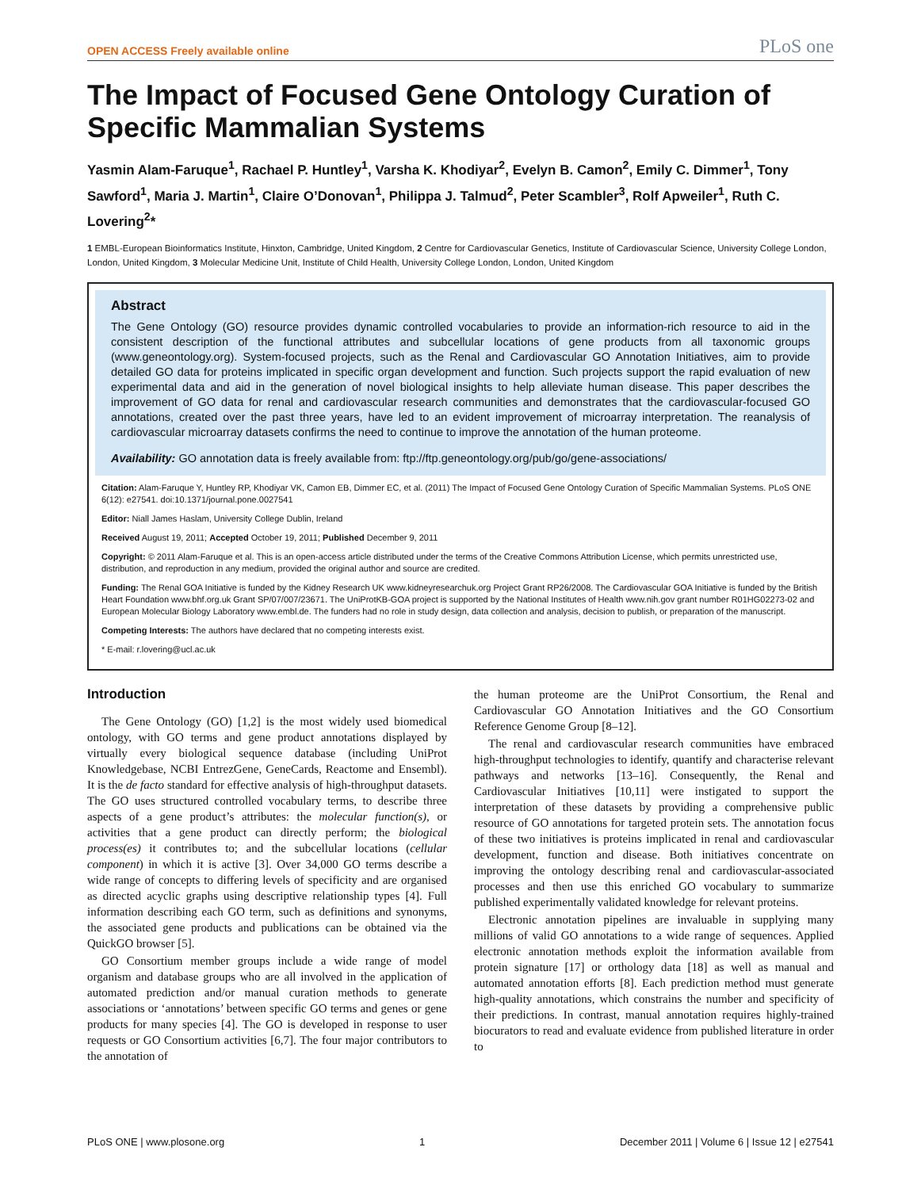OPEN ACCESS Freely available online PLoS one
The Impact of Focused Gene Ontology Curation of Specific Mammalian Systems
Yasmin Alam-Faruque<sup>1</sup>, Rachael P. Huntley<sup>1</sup>, Varsha K. Khodiyar<sup>2</sup>, Evelyn B. Camon<sup>2</sup>, Emily C. Dimmer<sup>1</sup>, Tony Sawford<sup>1</sup>, Maria J. Martin<sup>1</sup>, Claire O’Donovan<sup>1</sup>, Philippa J. Talmud<sup>2</sup>, Peter Scambler<sup>3</sup>, Rolf Apweiler<sup>1</sup>, Ruth C. Lovering<sup>2</sup>*
1 EMBL-European Bioinformatics Institute, Hinxton, Cambridge, United Kingdom, 2 Centre for Cardiovascular Genetics, Institute of Cardiovascular Science, University College London, London, United Kingdom, 3 Molecular Medicine Unit, Institute of Child Health, University College London, London, United Kingdom
Abstract
The Gene Ontology (GO) resource provides dynamic controlled vocabularies to provide an information-rich resource to aid in the consistent description of the functional attributes and subcellular locations of gene products from all taxonomic groups (www.geneontology.org). System-focused projects, such as the Renal and Cardiovascular GO Annotation Initiatives, aim to provide detailed GO data for proteins implicated in specific organ development and function. Such projects support the rapid evaluation of new experimental data and aid in the generation of novel biological insights to help alleviate human disease. This paper describes the improvement of GO data for renal and cardiovascular research communities and demonstrates that the cardiovascular-focused GO annotations, created over the past three years, have led to an evident improvement of microarray interpretation. The reanalysis of cardiovascular microarray datasets confirms the need to continue to improve the annotation of the human proteome.
Availability: GO annotation data is freely available from: ftp://ftp.geneontology.org/pub/go/gene-associations/
Citation: Alam-Faruque Y, Huntley RP, Khodiyar VK, Camon EB, Dimmer EC, et al. (2011) The Impact of Focused Gene Ontology Curation of Specific Mammalian Systems. PLoS ONE 6(12): e27541. doi:10.1371/journal.pone.0027541
Editor: Niall James Haslam, University College Dublin, Ireland
Received August 19, 2011; Accepted October 19, 2011; Published December 9, 2011
Copyright: © 2011 Alam-Faruque et al. This is an open-access article distributed under the terms of the Creative Commons Attribution License, which permits unrestricted use, distribution, and reproduction in any medium, provided the original author and source are credited.
Funding: The Renal GOA Initiative is funded by the Kidney Research UK www.kidneyresearchuk.org Project Grant RP26/2008. The Cardiovascular GOA Initiative is funded by the British Heart Foundation www.bhf.org.uk Grant SP/07/007/23671. The UniProtKB-GOA project is supported by the National Institutes of Health www.nih.gov grant number R01HG02273-02 and European Molecular Biology Laboratory www.embl.de. The funders had no role in study design, data collection and analysis, decision to publish, or preparation of the manuscript.
Competing Interests: The authors have declared that no competing interests exist.
* E-mail: r.lovering@ucl.ac.uk
Introduction
The Gene Ontology (GO) [1,2] is the most widely used biomedical ontology, with GO terms and gene product annotations displayed by virtually every biological sequence database (including UniProt Knowledgebase, NCBI EntrezGene, GeneCards, Reactome and Ensembl). It is the de facto standard for effective analysis of high-throughput datasets. The GO uses structured controlled vocabulary terms, to describe three aspects of a gene product’s attributes: the molecular function(s), or activities that a gene product can directly perform; the biological process(es) it contributes to; and the subcellular locations (cellular component) in which it is active [3]. Over 34,000 GO terms describe a wide range of concepts to differing levels of specificity and are organised as directed acyclic graphs using descriptive relationship types [4]. Full information describing each GO term, such as definitions and synonyms, the associated gene products and publications can be obtained via the QuickGO browser [5].
GO Consortium member groups include a wide range of model organism and database groups who are all involved in the application of automated prediction and/or manual curation methods to generate associations or ‘annotations’ between specific GO terms and genes or gene products for many species [4]. The GO is developed in response to user requests or GO Consortium activities [6,7]. The four major contributors to the annotation of
the human proteome are the UniProt Consortium, the Renal and Cardiovascular GO Annotation Initiatives and the GO Consortium Reference Genome Group [8–12].
The renal and cardiovascular research communities have embraced high-throughput technologies to identify, quantify and characterise relevant pathways and networks [13–16]. Consequently, the Renal and Cardiovascular Initiatives [10,11] were instigated to support the interpretation of these datasets by providing a comprehensive public resource of GO annotations for targeted protein sets. The annotation focus of these two initiatives is proteins implicated in renal and cardiovascular development, function and disease. Both initiatives concentrate on improving the ontology describing renal and cardiovascular-associated processes and then use this enriched GO vocabulary to summarize published experimentally validated knowledge for relevant proteins.
Electronic annotation pipelines are invaluable in supplying many millions of valid GO annotations to a wide range of sequences. Applied electronic annotation methods exploit the information available from protein signature [17] or orthology data [18] as well as manual and automated annotation efforts [8]. Each prediction method must generate high-quality annotations, which constrains the number and specificity of their predictions. In contrast, manual annotation requires highly-trained biocurators to read and evaluate evidence from published literature in order to
PLoS ONE | www.plosone.org 1 December 2011 | Volume 6 | Issue 12 | e27541